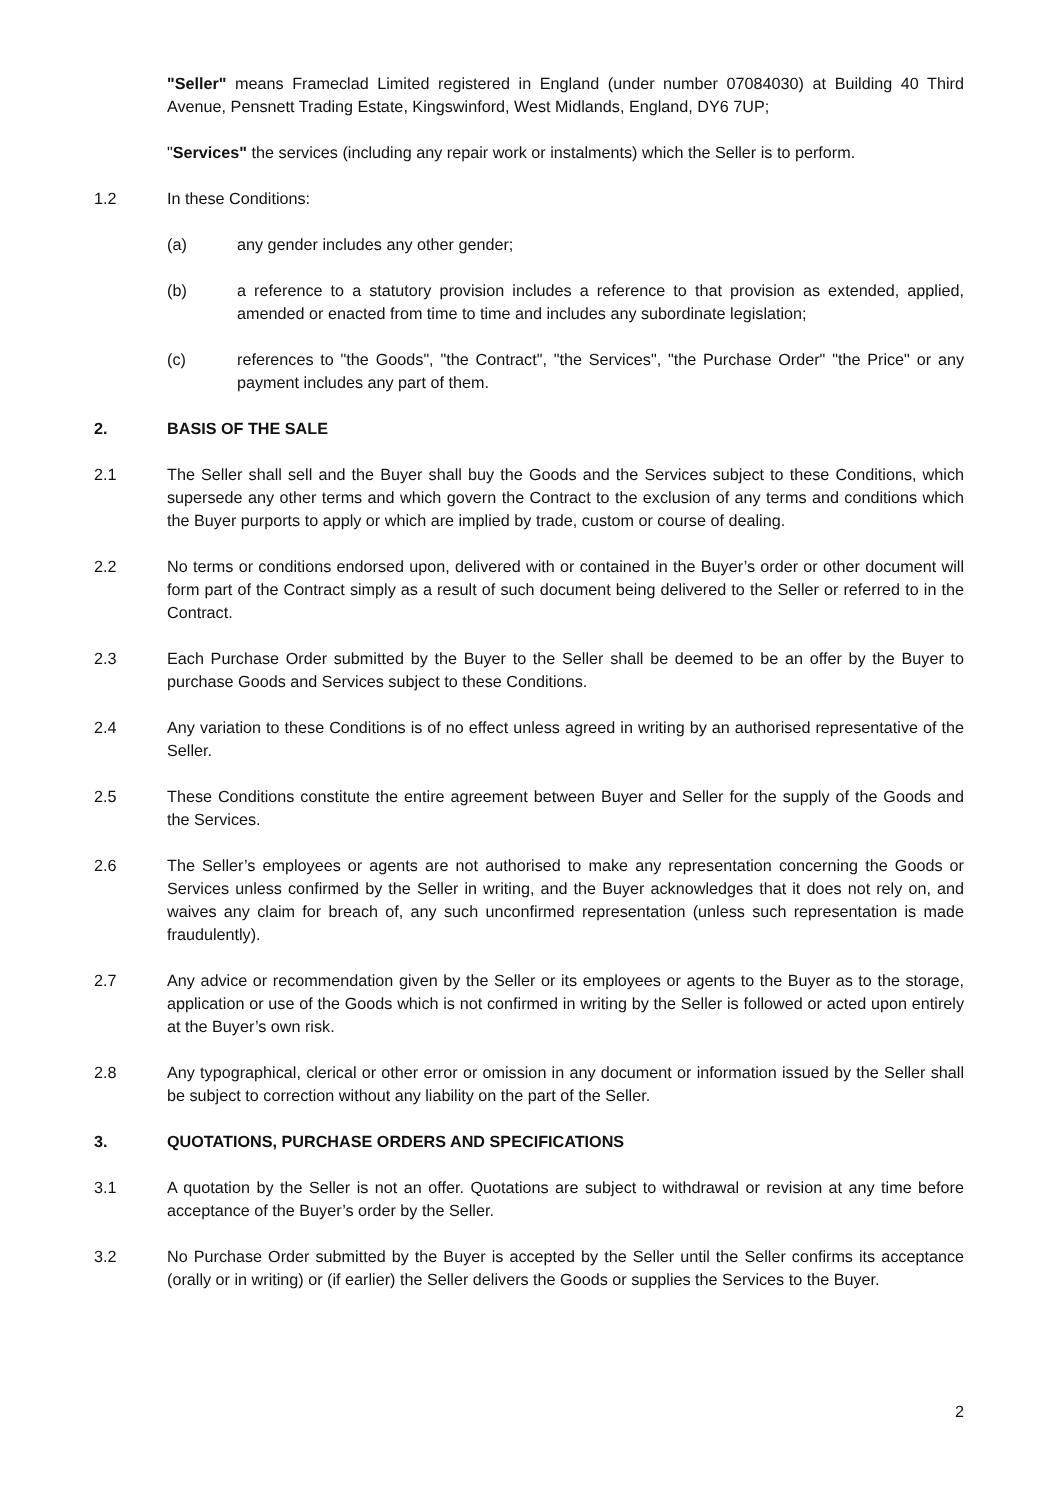"Seller" means Frameclad Limited registered in England (under number 07084030) at Building 40 Third Avenue, Pensnett Trading Estate, Kingswinford, West Midlands, England, DY6 7UP;
"Services" the services (including any repair work or instalments) which the Seller is to perform.
1.2 In these Conditions:
(a) any gender includes any other gender;
(b) a reference to a statutory provision includes a reference to that provision as extended, applied, amended or enacted from time to time and includes any subordinate legislation;
(c) references to "the Goods", "the Contract", "the Services", "the Purchase Order" "the Price" or any payment includes any part of them.
2. BASIS OF THE SALE
2.1 The Seller shall sell and the Buyer shall buy the Goods and the Services subject to these Conditions, which supersede any other terms and which govern the Contract to the exclusion of any terms and conditions which the Buyer purports to apply or which are implied by trade, custom or course of dealing.
2.2 No terms or conditions endorsed upon, delivered with or contained in the Buyer’s order or other document will form part of the Contract simply as a result of such document being delivered to the Seller or referred to in the Contract.
2.3 Each Purchase Order submitted by the Buyer to the Seller shall be deemed to be an offer by the Buyer to purchase Goods and Services subject to these Conditions.
2.4 Any variation to these Conditions is of no effect unless agreed in writing by an authorised representative of the Seller.
2.5 These Conditions constitute the entire agreement between Buyer and Seller for the supply of the Goods and the Services.
2.6 The Seller’s employees or agents are not authorised to make any representation concerning the Goods or Services unless confirmed by the Seller in writing, and the Buyer acknowledges that it does not rely on, and waives any claim for breach of, any such unconfirmed representation (unless such representation is made fraudulently).
2.7 Any advice or recommendation given by the Seller or its employees or agents to the Buyer as to the storage, application or use of the Goods which is not confirmed in writing by the Seller is followed or acted upon entirely at the Buyer’s own risk.
2.8 Any typographical, clerical or other error or omission in any document or information issued by the Seller shall be subject to correction without any liability on the part of the Seller.
3. QUOTATIONS, PURCHASE ORDERS AND SPECIFICATIONS
3.1 A quotation by the Seller is not an offer. Quotations are subject to withdrawal or revision at any time before acceptance of the Buyer’s order by the Seller.
3.2 No Purchase Order submitted by the Buyer is accepted by the Seller until the Seller confirms its acceptance (orally or in writing) or (if earlier) the Seller delivers the Goods or supplies the Services to the Buyer.
2